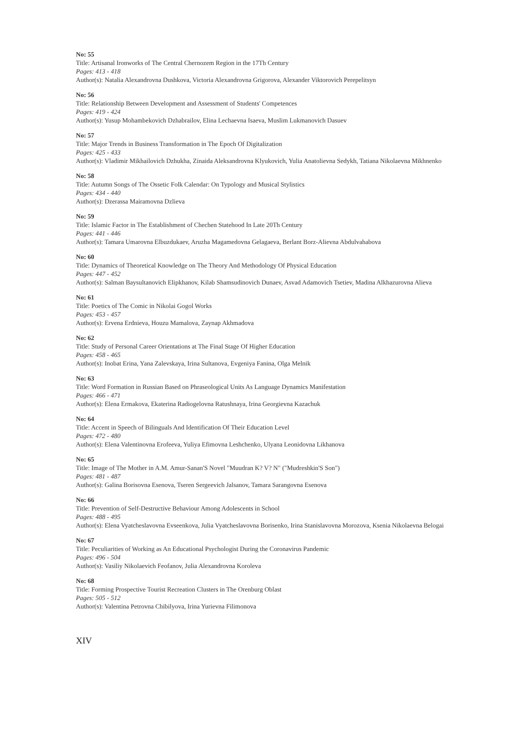No: 55
Title: Artisanal Ironworks of The Central Chernozem Region in the 17Th Century
Pages: 413 - 418
Author(s): Natalia Alexandrovna Dushkova, Victoria Alexandrovna Grigorova, Alexander Viktorovich Perepelitsyn
No: 56
Title: Relationship Between Development and Assessment of Students' Competences
Pages: 419 - 424
Author(s): Yusup Mohambekovich Dzhabrailov, Elina Lechaevna Isaeva, Muslim Lukmanovich Dasuev
No: 57
Title: Major Trends in Business Transformation in The Epoch Of Digitalization
Pages: 425 - 433
Author(s): Vladimir Mikhailovich Dzhukha, Zinaida Aleksandrovna Klyukovich, Yulia Anatolievna Sedykh, Tatiana Nikolaevna Mikhnenko
No: 58
Title: Autumn Songs of The Ossetic Folk Calendar: On Typology and Musical Stylistics
Pages: 434 - 440
Author(s): Dzerassa Mairamovna Dzlieva
No: 59
Title: Islamic Factor in The Establishment of Chechen Statehood In Late 20Th Century
Pages: 441 - 446
Author(s): Tamara Umarovna Elbuzdukaev, Aruzha Magamedovna Gelagaeva, Berlant Borz-Alievna Abdulvahabova
No: 60
Title: Dynamics of Theoretical Knowledge on The Theory And Methodology Of Physical Education
Pages: 447 - 452
Author(s): Salman Baysultanovich Elipkhanov, Kilab Shamsudinovich Dunaev, Asvad Adamovich Tsetiev, Madina Alkhazurovna Alieva
No: 61
Title: Poetics of The Comic in Nikolai Gogol Works
Pages: 453 - 457
Author(s): Ervena Erdnieva, Houzu Mamalova, Zaynap Akhmadova
No: 62
Title: Study of Personal Career Orientations at The Final Stage Of Higher Education
Pages: 458 - 465
Author(s): Inobat Erina, Yana Zalevskaya, Irina Sultanova, Evgeniya Fanina, Olga Melnik
No: 63
Title: Word Formation in Russian Based on Phraseological Units As Language Dynamics Manifestation
Pages: 466 - 471
Author(s): Elena Ermakova, Ekaterina Radiogelovna Ratushnaya, Irina Georgievna Kazachuk
No: 64
Title: Accent in Speech of Bilinguals And Identification Of Their Education Level
Pages: 472 - 480
Author(s): Elena Valentinovna Erofeeva, Yuliya Efimovna Leshchenko, Ulyana Leonidovna Likhanova
No: 65
Title: Image of The Mother in A.M. Amur-Sanan'S Novel "Muudran K? V? N" ("Mudreshkin'S Son")
Pages: 481 - 487
Author(s): Galina Borisovna Esenova, Tseren Sergeevich Jalsanov, Tamara Sarangovna Esenova
No: 66
Title: Prevention of Self-Destructive Behaviour Among Adolescents in School
Pages: 488 - 495
Author(s): Elena Vyatcheslavovna Evseenkova, Julia Vyatcheslavovna Borisenko, Irina Stanislavovna Morozova, Ksenia Nikolaevna Belogai
No: 67
Title: Peculiarities of Working as An Educational Psychologist During the Coronavirus Pandemic
Pages: 496 - 504
Author(s): Vasiliy Nikolaevich Feofanov, Julia Alexandrovna Koroleva
No: 68
Title: Forming Prospective Tourist Recreation Clusters in The Orenburg Oblast
Pages: 505 - 512
Author(s): Valentina Petrovna Chibilyova, Irina Yurievna Filimonova
XIV